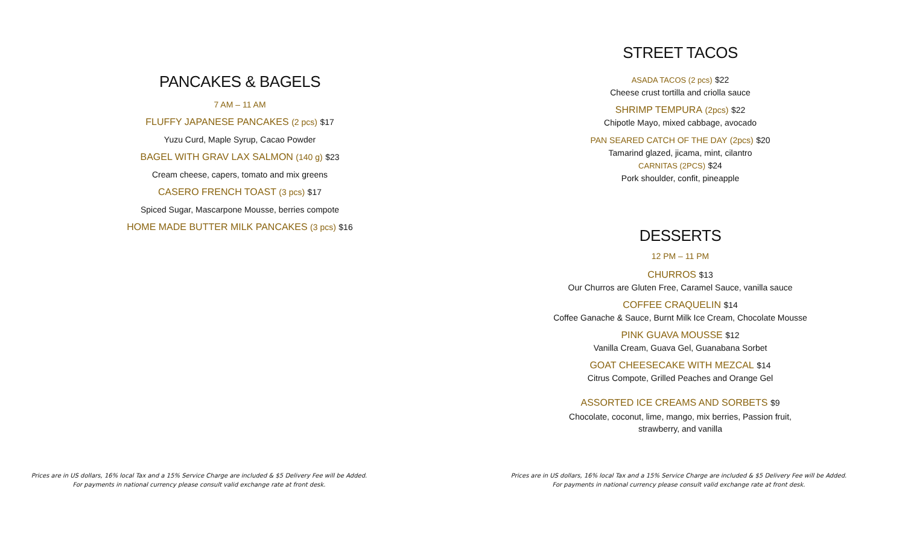PANCAKES & BAGELS
7 AM – 11 AM
FLUFFY JAPANESE PANCAKES (2 pcs) $17
Yuzu Curd, Maple Syrup, Cacao Powder
BAGEL WITH GRAV LAX SALMON (140 g) $23
Cream cheese, capers, tomato and mix greens
CASERO FRENCH TOAST (3 pcs) $17
Spiced Sugar, Mascarpone Mousse, berries compote
HOME MADE BUTTER MILK PANCAKES (3 pcs) $16
Prices are in US dollars, 16% local Tax and a 15% Service Charge are included & $5 Delivery Fee will be Added.
For payments in national currency please consult valid exchange rate at front desk.
STREET TACOS
ASADA TACOS (2 pcs) $22
Cheese crust tortilla and criolla sauce
SHRIMP TEMPURA (2pcs) $22
Chipotle Mayo, mixed cabbage, avocado
PAN SEARED CATCH OF THE DAY (2pcs) $20
Tamarind glazed, jicama, mint, cilantro
CARNITAS (2PCS) $24
Pork shoulder, confit, pineapple
DESSERTS
12 PM – 11 PM
CHURROS $13
Our Churros are Gluten Free, Caramel Sauce, vanilla sauce
COFFEE CRAQUELIN $14
Coffee Ganache & Sauce, Burnt Milk Ice Cream, Chocolate Mousse
PINK GUAVA MOUSSE $12
Vanilla Cream, Guava Gel, Guanabana Sorbet
GOAT CHEESECAKE WITH MEZCAL $14
Citrus Compote, Grilled Peaches and Orange Gel
ASSORTED ICE CREAMS AND SORBETS $9
Chocolate, coconut, lime, mango, mix berries, Passion fruit,
strawberry, and vanilla
Prices are in US dollars, 16% local Tax and a 15% Service Charge are included & $5 Delivery Fee will be Added.
For payments in national currency please consult valid exchange rate at front desk.